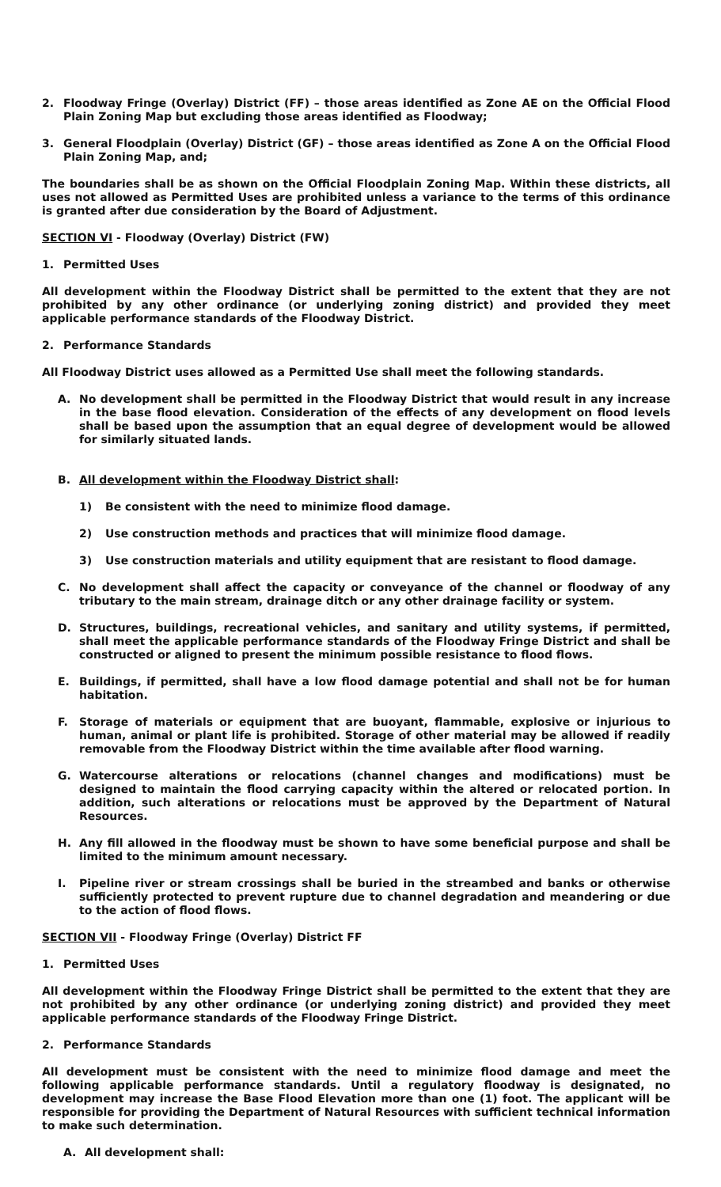2. Floodway Fringe (Overlay) District (FF) – those areas identified as Zone AE on the Official Flood Plain Zoning Map but excluding those areas identified as Floodway;
3. General Floodplain (Overlay) District (GF) – those areas identified as Zone A on the Official Flood Plain Zoning Map, and;
The boundaries shall be as shown on the Official Floodplain Zoning Map. Within these districts, all uses not allowed as Permitted Uses are prohibited unless a variance to the terms of this ordinance is granted after due consideration by the Board of Adjustment.
SECTION VI - Floodway (Overlay) District (FW)
1. Permitted Uses
All development within the Floodway District shall be permitted to the extent that they are not prohibited by any other ordinance (or underlying zoning district) and provided they meet applicable performance standards of the Floodway District.
2. Performance Standards
All Floodway District uses allowed as a Permitted Use shall meet the following standards.
A. No development shall be permitted in the Floodway District that would result in any increase in the base flood elevation. Consideration of the effects of any development on flood levels shall be based upon the assumption that an equal degree of development would be allowed for similarly situated lands.
B. All development within the Floodway District shall:
1) Be consistent with the need to minimize flood damage.
2) Use construction methods and practices that will minimize flood damage.
3) Use construction materials and utility equipment that are resistant to flood damage.
C. No development shall affect the capacity or conveyance of the channel or floodway of any tributary to the main stream, drainage ditch or any other drainage facility or system.
D. Structures, buildings, recreational vehicles, and sanitary and utility systems, if permitted, shall meet the applicable performance standards of the Floodway Fringe District and shall be constructed or aligned to present the minimum possible resistance to flood flows.
E. Buildings, if permitted, shall have a low flood damage potential and shall not be for human habitation.
F. Storage of materials or equipment that are buoyant, flammable, explosive or injurious to human, animal or plant life is prohibited. Storage of other material may be allowed if readily removable from the Floodway District within the time available after flood warning.
G. Watercourse alterations or relocations (channel changes and modifications) must be designed to maintain the flood carrying capacity within the altered or relocated portion. In addition, such alterations or relocations must be approved by the Department of Natural Resources.
H. Any fill allowed in the floodway must be shown to have some beneficial purpose and shall be limited to the minimum amount necessary.
I. Pipeline river or stream crossings shall be buried in the streambed and banks or otherwise sufficiently protected to prevent rupture due to channel degradation and meandering or due to the action of flood flows.
SECTION VII - Floodway Fringe (Overlay) District FF
1. Permitted Uses
All development within the Floodway Fringe District shall be permitted to the extent that they are not prohibited by any other ordinance (or underlying zoning district) and provided they meet applicable performance standards of the Floodway Fringe District.
2. Performance Standards
All development must be consistent with the need to minimize flood damage and meet the following applicable performance standards. Until a regulatory floodway is designated, no development may increase the Base Flood Elevation more than one (1) foot. The applicant will be responsible for providing the Department of Natural Resources with sufficient technical information to make such determination.
A. All development shall: